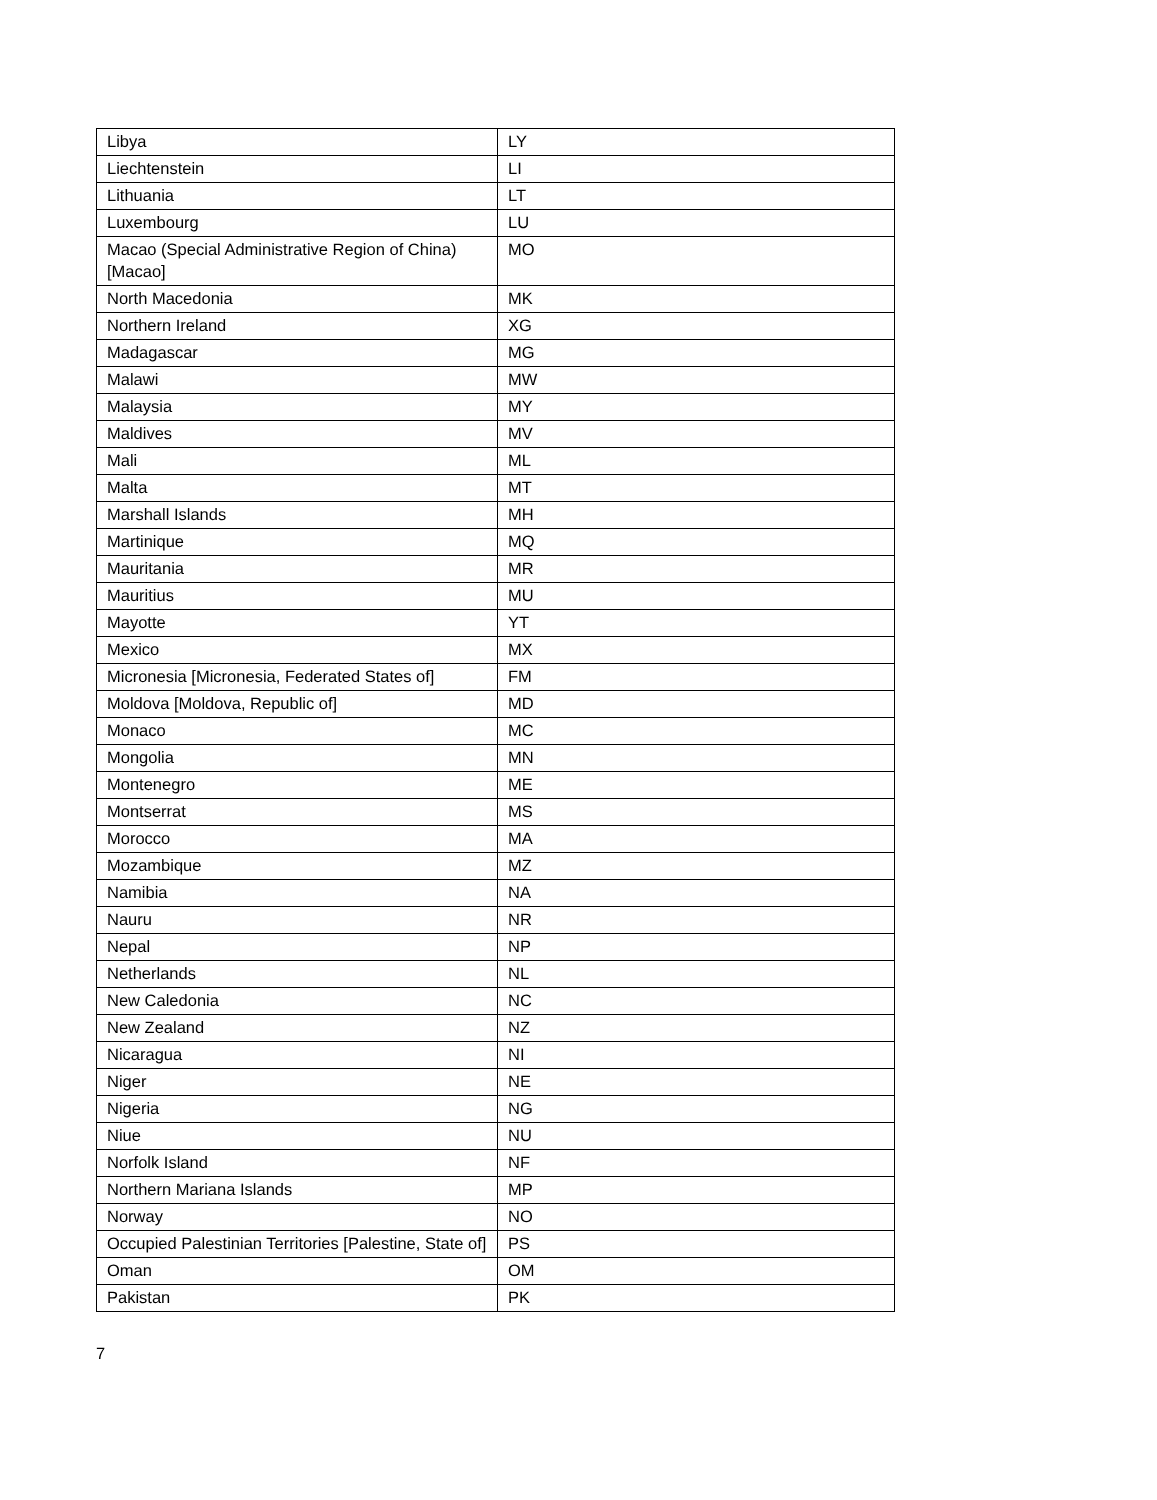| Libya | LY |
| Liechtenstein | LI |
| Lithuania | LT |
| Luxembourg | LU |
| Macao (Special Administrative Region of China) [Macao] | MO |
| North Macedonia | MK |
| Northern Ireland | XG |
| Madagascar | MG |
| Malawi | MW |
| Malaysia | MY |
| Maldives | MV |
| Mali | ML |
| Malta | MT |
| Marshall Islands | MH |
| Martinique | MQ |
| Mauritania | MR |
| Mauritius | MU |
| Mayotte | YT |
| Mexico | MX |
| Micronesia [Micronesia, Federated States of] | FM |
| Moldova [Moldova, Republic of] | MD |
| Monaco | MC |
| Mongolia | MN |
| Montenegro | ME |
| Montserrat | MS |
| Morocco | MA |
| Mozambique | MZ |
| Namibia | NA |
| Nauru | NR |
| Nepal | NP |
| Netherlands | NL |
| New Caledonia | NC |
| New Zealand | NZ |
| Nicaragua | NI |
| Niger | NE |
| Nigeria | NG |
| Niue | NU |
| Norfolk Island | NF |
| Northern Mariana Islands | MP |
| Norway | NO |
| Occupied Palestinian Territories [Palestine, State of] | PS |
| Oman | OM |
| Pakistan | PK |
7